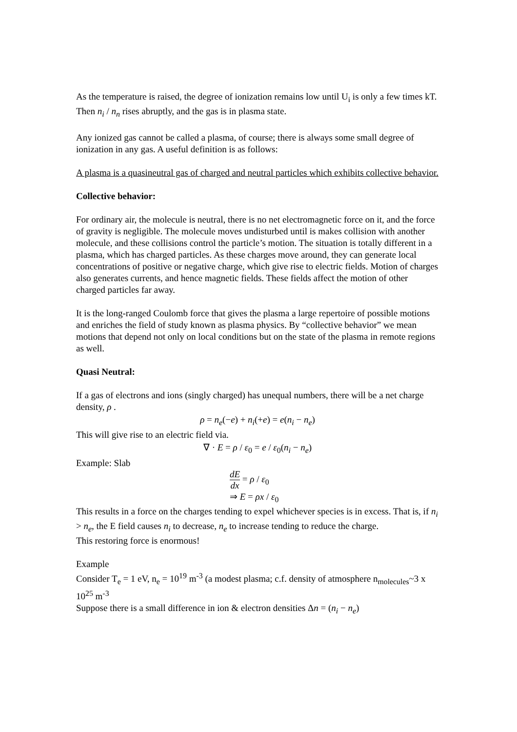As the temperature is raised, the degree of ionization remains low until U<sub>i</sub> is only a few times kT. Then n<sub>i</sub> / n<sub>n</sub> rises abruptly, and the gas is in plasma state.
Any ionized gas cannot be called a plasma, of course; there is always some small degree of ionization in any gas. A useful definition is as follows:
A plasma is a quasineutral gas of charged and neutral particles which exhibits collective behavior.
Collective behavior:
For ordinary air, the molecule is neutral, there is no net electromagnetic force on it, and the force of gravity is negligible. The molecule moves undisturbed until is makes collision with another molecule, and these collisions control the particle’s motion. The situation is totally different in a plasma, which has charged particles. As these charges move around, they can generate local concentrations of positive or negative charge, which give rise to electric fields. Motion of charges also generates currents, and hence magnetic fields. These fields affect the motion of other charged particles far away.
It is the long-ranged Coulomb force that gives the plasma a large repertoire of possible motions and enriches the field of study known as plasma physics. By “collective behavior” we mean motions that depend not only on local conditions but on the state of the plasma in remote regions as well.
Quasi Neutral:
If a gas of electrons and ions (singly charged) has unequal numbers, there will be a net charge density, ρ .
ρ = n<sub>e</sub>(−e) + n<sub>i</sub>(+e) = e(n<sub>i</sub> − n<sub>e</sub>)
This will give rise to an electric field via.
∇ · E = ρ / ε<sub>0</sub> = e / ε<sub>0</sub>(n<sub>i</sub> − n<sub>e</sub>)
Example: Slab
dE dx = ρ / ε<sub>0</sub>
⇒ E = ρx / ε<sub>0</sub>
This results in a force on the charges tending to expel whichever species is in excess. That is, if n<sub>i</sub> > n<sub>e</sub>, the E field causes n<sub>i</sub> to decrease, n<sub>e</sub> to increase tending to reduce the charge.
This restoring force is enormous!
Example
Consider T<sub>e</sub> = 1 eV, n<sub>e</sub> = 10<sup>19</sup> m<sup>-3</sup> (a modest plasma; c.f. density of atmosphere n<sub>molecules</sub>~3 x 10<sup>25</sup> m<sup>-3</sup>
Suppose there is a small difference in ion & electron densities Δn = (n<sub>i</sub> − n<sub>e</sub>)